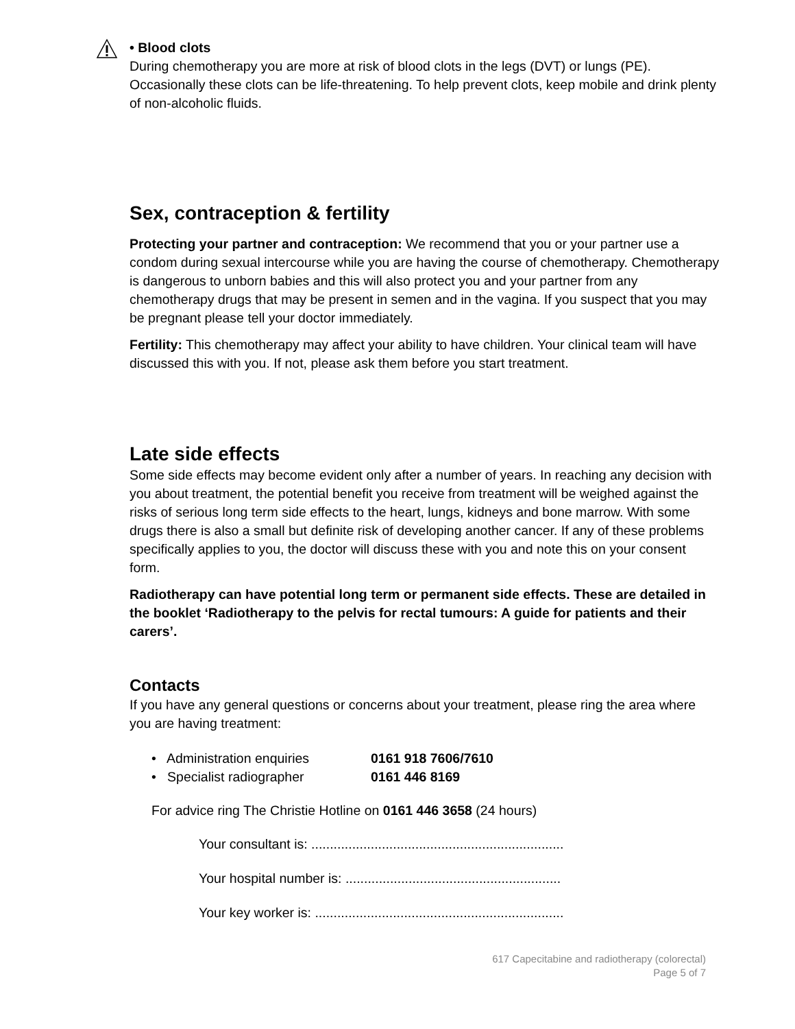• Blood clots
During chemotherapy you are more at risk of blood clots in the legs (DVT) or lungs (PE). Occasionally these clots can be life-threatening. To help prevent clots, keep mobile and drink plenty of non-alcoholic fluids.
Sex, contraception & fertility
Protecting your partner and contraception: We recommend that you or your partner use a condom during sexual intercourse while you are having the course of chemotherapy. Chemotherapy is dangerous to unborn babies and this will also protect you and your partner from any chemotherapy drugs that may be present in semen and in the vagina. If you suspect that you may be pregnant please tell your doctor immediately.
Fertility: This chemotherapy may affect your ability to have children. Your clinical team will have discussed this with you. If not, please ask them before you start treatment.
Late side effects
Some side effects may become evident only after a number of years. In reaching any decision with you about treatment, the potential benefit you receive from treatment will be weighed against the risks of serious long term side effects to the heart, lungs, kidneys and bone marrow. With some drugs there is also a small but definite risk of developing another cancer. If any of these problems specifically applies to you, the doctor will discuss these with you and note this on your consent form.
Radiotherapy can have potential long term or permanent side effects. These are detailed in the booklet ‘Radiotherapy to the pelvis for rectal tumours: A guide for patients and their carers’.
Contacts
If you have any general questions or concerns about your treatment, please ring the area where you are having treatment:
| • Administration enquiries | 0161 918 7606/7610 |
| • Specialist radiographer | 0161 446 8169 |
For advice ring The Christie Hotline on 0161 446 3658 (24 hours)
Your consultant is: ....................................................................
Your hospital number is: ..........................................................
Your key worker is: ...................................................................
617 Capecitabine and radiotherapy (colorectal)
Page 5 of 7